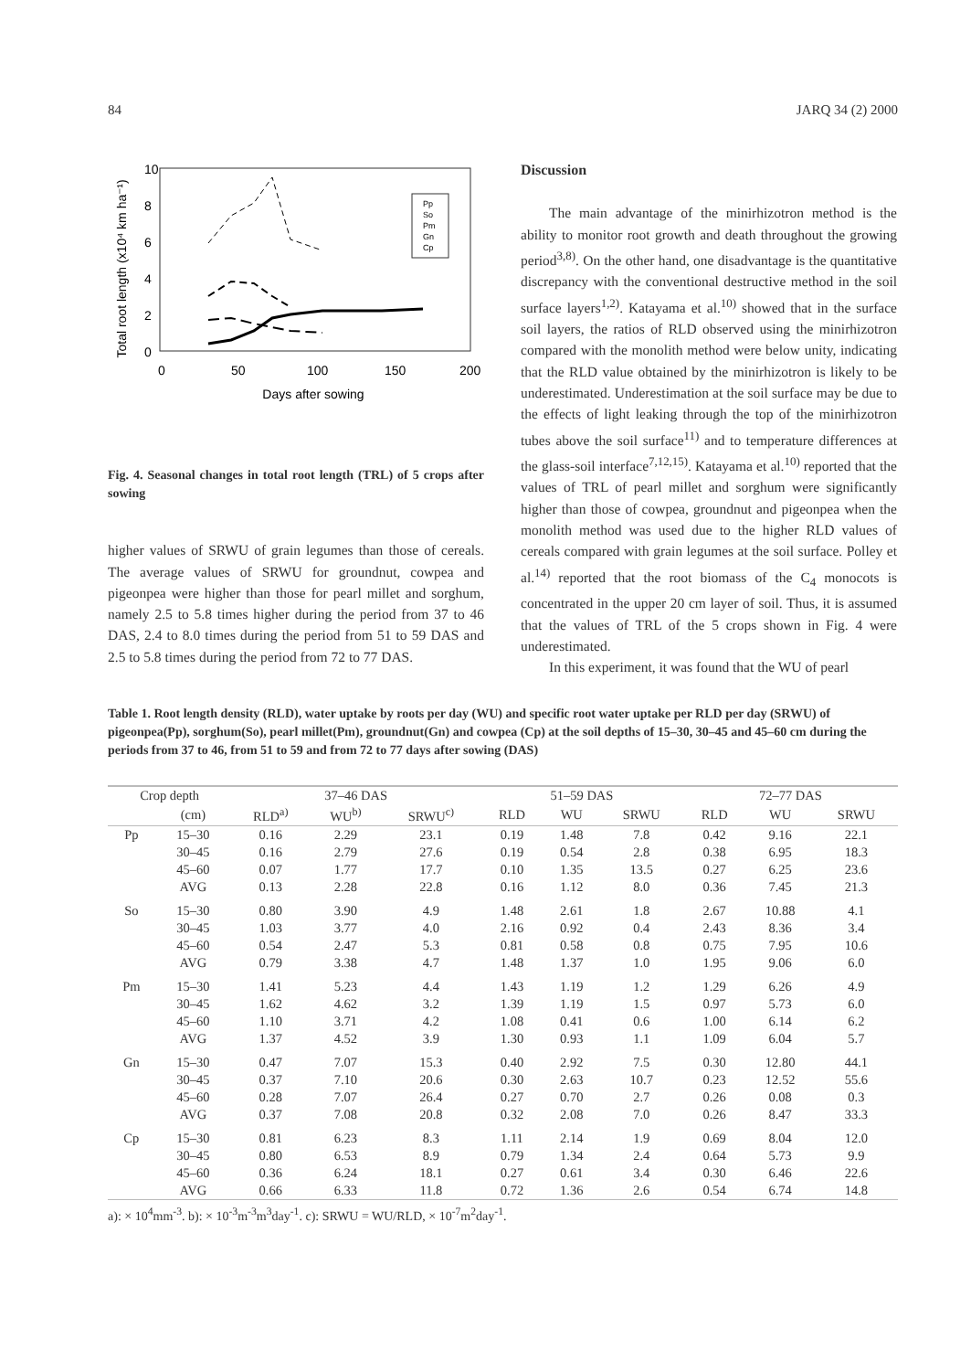84 JARQ 34 (2) 2000
Total root length (x10⁴ km ha⁻¹)
10
8
6
4
2
0
0
50
100
150
200
Days after sowing
Pp
So
Pm
Gn
Cp
Fig. 4. Seasonal changes in total root length (TRL) of 5 crops after sowing
higher values of SRWU of grain legumes than those of cereals. The average values of SRWU for groundnut, cowpea and pigeonpea were higher than those for pearl millet and sorghum, namely 2.5 to 5.8 times higher during the period from 37 to 46 DAS, 2.4 to 8.0 times during the period from 51 to 59 DAS and 2.5 to 5.8 times during the period from 72 to 77 DAS.
Discussion
The main advantage of the minirhizotron method is the ability to monitor root growth and death throughout the growing period<sup>3,8)</sup>. On the other hand, one disadvantage is the quantitative discrepancy with the conventional destructive method in the soil surface layers<sup>1,2)</sup>. Katayama et al.<sup>10)</sup> showed that in the surface soil layers, the ratios of RLD observed using the minirhizotron compared with the monolith method were below unity, indicating that the RLD value obtained by the minirhizotron is likely to be underestimated. Underestimation at the soil surface may be due to the effects of light leaking through the top of the minirhizotron tubes above the soil surface<sup>11)</sup> and to temperature differences at the glass-soil interface<sup>7,12,15)</sup>. Katayama et al.<sup>10)</sup> reported that the values of TRL of pearl millet and sorghum were significantly higher than those of cowpea, groundnut and pigeonpea when the monolith method was used due to the higher RLD values of cereals compared with grain legumes at the soil surface. Polley et al.<sup>14)</sup> reported that the root biomass of the C<sub>4</sub> monocots is concentrated in the upper 20 cm layer of soil. Thus, it is assumed that the values of TRL of the 5 crops shown in Fig. 4 were underestimated.
In this experiment, it was found that the WU of pearl
Table 1. Root length density (RLD), water uptake by roots per day (WU) and specific root water uptake per RLD per day (SRWU) of pigeonpea(Pp), sorghum(So), pearl millet(Pm), groundnut(Gn) and cowpea (Cp) at the soil depths of 15–30, 30–45 and 45–60 cm during the periods from 37 to 46, from 51 to 59 and from 72 to 77 days after sowing (DAS)
| Crop depth | | 37–46 DAS | | | 51–59 DAS | | | 72–77 DAS | | |
| --- | --- | --- | --- | --- | --- | --- | --- | --- | --- | --- |
| | (cm) | RLD<sup>a)</sup> | WU<sup>b)</sup> | SRWU<sup>c)</sup> | RLD | WU | SRWU | RLD | WU | SRWU |
| Pp | 15–30 | 0.16 | 2.29 | 23.1 | 0.19 | 1.48 | 7.8 | 0.42 | 9.16 | 22.1 |
| | 30–45 | 0.16 | 2.79 | 27.6 | 0.19 | 0.54 | 2.8 | 0.38 | 6.95 | 18.3 |
| | 45–60 | 0.07 | 1.77 | 17.7 | 0.10 | 1.35 | 13.5 | 0.27 | 6.25 | 23.6 |
| | AVG | 0.13 | 2.28 | 22.8 | 0.16 | 1.12 | 8.0 | 0.36 | 7.45 | 21.3 |
| So | 15–30 | 0.80 | 3.90 | 4.9 | 1.48 | 2.61 | 1.8 | 2.67 | 10.88 | 4.1 |
| | 30–45 | 1.03 | 3.77 | 4.0 | 2.16 | 0.92 | 0.4 | 2.43 | 8.36 | 3.4 |
| | 45–60 | 0.54 | 2.47 | 5.3 | 0.81 | 0.58 | 0.8 | 0.75 | 7.95 | 10.6 |
| | AVG | 0.79 | 3.38 | 4.7 | 1.48 | 1.37 | 1.0 | 1.95 | 9.06 | 6.0 |
| Pm | 15–30 | 1.41 | 5.23 | 4.4 | 1.43 | 1.19 | 1.2 | 1.29 | 6.26 | 4.9 |
| | 30–45 | 1.62 | 4.62 | 3.2 | 1.39 | 1.19 | 1.5 | 0.97 | 5.73 | 6.0 |
| | 45–60 | 1.10 | 3.71 | 4.2 | 1.08 | 0.41 | 0.6 | 1.00 | 6.14 | 6.2 |
| | AVG | 1.37 | 4.52 | 3.9 | 1.30 | 0.93 | 1.1 | 1.09 | 6.04 | 5.7 |
| Gn | 15–30 | 0.47 | 7.07 | 15.3 | 0.40 | 2.92 | 7.5 | 0.30 | 12.80 | 44.1 |
| | 30–45 | 0.37 | 7.10 | 20.6 | 0.30 | 2.63 | 10.7 | 0.23 | 12.52 | 55.6 |
| | 45–60 | 0.28 | 7.07 | 26.4 | 0.27 | 0.70 | 2.7 | 0.26 | 0.08 | 0.3 |
| | AVG | 0.37 | 7.08 | 20.8 | 0.32 | 2.08 | 7.0 | 0.26 | 8.47 | 33.3 |
| Cp | 15–30 | 0.81 | 6.23 | 8.3 | 1.11 | 2.14 | 1.9 | 0.69 | 8.04 | 12.0 |
| | 30–45 | 0.80 | 6.53 | 8.9 | 0.79 | 1.34 | 2.4 | 0.64 | 5.73 | 9.9 |
| | 45–60 | 0.36 | 6.24 | 18.1 | 0.27 | 0.61 | 3.4 | 0.30 | 6.46 | 22.6 |
| | AVG | 0.66 | 6.33 | 11.8 | 0.72 | 1.36 | 2.6 | 0.54 | 6.74 | 14.8 |
a): × 10<sup>4</sup>mm<sup>-3</sup>. b): × 10<sup>-3</sup>m<sup>-3</sup>m<sup>3</sup>day<sup>-1</sup>. c): SRWU = WU/RLD, × 10<sup>-7</sup>m<sup>2</sup>day<sup>-1</sup>.